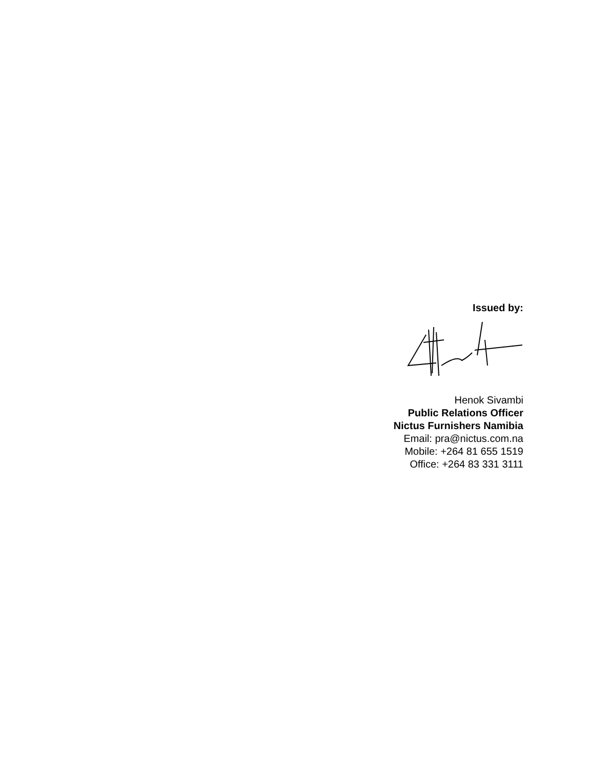Issued by:
Henok Sivambi
Public Relations Officer
Nictus Furnishers Namibia
Email: pra@nictus.com.na
Mobile: +264 81 655 1519
Office: +264 83 331 3111